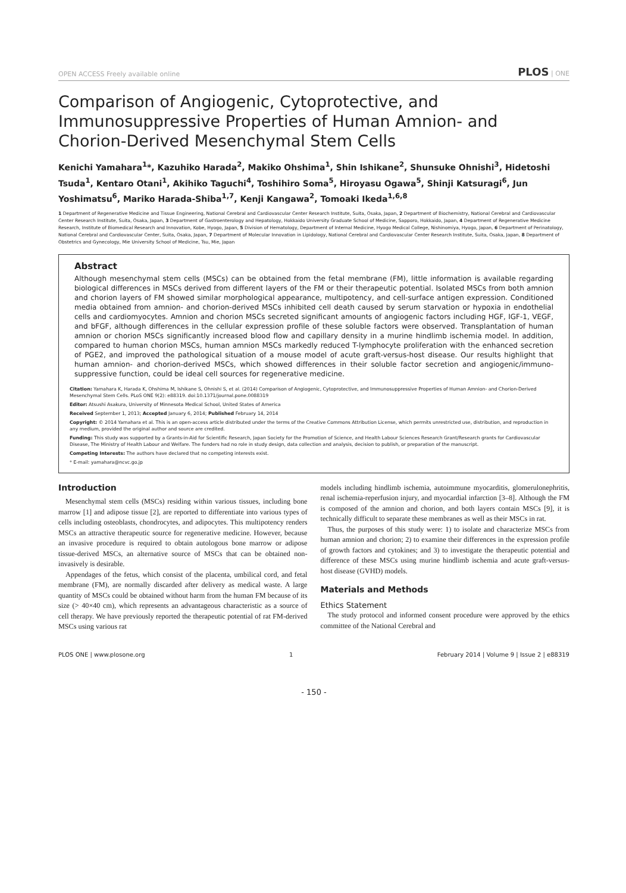OPEN ACCESS Freely available online PLOS | ONE
Comparison of Angiogenic, Cytoprotective, and Immunosuppressive Properties of Human Amnion- and Chorion-Derived Mesenchymal Stem Cells
Kenichi Yamahara<sup>1</sup>*, Kazuhiko Harada<sup>2</sup>, Makiko Ohshima<sup>1</sup>, Shin Ishikane<sup>2</sup>, Shunsuke Ohnishi<sup>3</sup>, Hidetoshi Tsuda<sup>1</sup>, Kentaro Otani<sup>1</sup>, Akihiko Taguchi<sup>4</sup>, Toshihiro Soma<sup>5</sup>, Hiroyasu Ogawa<sup>5</sup>, Shinji Katsuragi<sup>6</sup>, Jun Yoshimatsu<sup>6</sup>, Mariko Harada-Shiba<sup>1,7</sup>, Kenji Kangawa<sup>2</sup>, Tomoaki Ikeda<sup>1,6,8</sup>
1 Department of Regenerative Medicine and Tissue Engineering, National Cerebral and Cardiovascular Center Research Institute, Suita, Osaka, Japan, 2 Department of Biochemistry, National Cerebral and Cardiovascular Center Research Institute, Suita, Osaka, Japan, 3 Department of Gastroenterology and Hepatology, Hokkaido University Graduate School of Medicine, Sapporo, Hokkaido, Japan, 4 Department of Regenerative Medicine Research, Institute of Biomedical Research and Innovation, Kobe, Hyogo, Japan, 5 Division of Hematology, Department of Internal Medicine, Hyogo Medical College, Nishinomiya, Hyogo, Japan, 6 Department of Perinatology, National Cerebral and Cardiovascular Center, Suita, Osaka, Japan, 7 Department of Molecular Innovation in Lipidology, National Cerebral and Cardiovascular Center Research Institute, Suita, Osaka, Japan, 8 Department of Obstetrics and Gynecology, Mie University School of Medicine, Tsu, Mie, Japan
Abstract
Although mesenchymal stem cells (MSCs) can be obtained from the fetal membrane (FM), little information is available regarding biological differences in MSCs derived from different layers of the FM or their therapeutic potential. Isolated MSCs from both amnion and chorion layers of FM showed similar morphological appearance, multipotency, and cell-surface antigen expression. Conditioned media obtained from amnion- and chorion-derived MSCs inhibited cell death caused by serum starvation or hypoxia in endothelial cells and cardiomyocytes. Amnion and chorion MSCs secreted significant amounts of angiogenic factors including HGF, IGF-1, VEGF, and bFGF, although differences in the cellular expression profile of these soluble factors were observed. Transplantation of human amnion or chorion MSCs significantly increased blood flow and capillary density in a murine hindlimb ischemia model. In addition, compared to human chorion MSCs, human amnion MSCs markedly reduced T-lymphocyte proliferation with the enhanced secretion of PGE2, and improved the pathological situation of a mouse model of acute graft-versus-host disease. Our results highlight that human amnion- and chorion-derived MSCs, which showed differences in their soluble factor secretion and angiogenic/immuno-suppressive function, could be ideal cell sources for regenerative medicine.
Citation: Yamahara K, Harada K, Ohshima M, Ishikane S, Ohnishi S, et al. (2014) Comparison of Angiogenic, Cytoprotective, and Immunosuppressive Properties of Human Amnion- and Chorion-Derived Mesenchymal Stem Cells. PLoS ONE 9(2): e88319. doi:10.1371/journal.pone.0088319
Editor: Atsushi Asakura, University of Minnesota Medical School, United States of America
Received September 1, 2013; Accepted January 6, 2014; Published February 14, 2014
Copyright: © 2014 Yamahara et al. This is an open-access article distributed under the terms of the Creative Commons Attribution License, which permits unrestricted use, distribution, and reproduction in any medium, provided the original author and source are credited.
Funding: This study was supported by a Grants-in-Aid for Scientific Research, Japan Society for the Promotion of Science, and Health Labour Sciences Research Grant/Research grants for Cardiovascular Disease, The Ministry of Health Labour and Welfare. The funders had no role in study design, data collection and analysis, decision to publish, or preparation of the manuscript.
Competing Interests: The authors have declared that no competing interests exist.
* E-mail: yamahara@ncvc.go.jp
Introduction
Mesenchymal stem cells (MSCs) residing within various tissues, including bone marrow [1] and adipose tissue [2], are reported to differentiate into various types of cells including osteoblasts, chondrocytes, and adipocytes. This multipotency renders MSCs an attractive therapeutic source for regenerative medicine. However, because an invasive procedure is required to obtain autologous bone marrow or adipose tissue-derived MSCs, an alternative source of MSCs that can be obtained non-invasively is desirable.
Appendages of the fetus, which consist of the placenta, umbilical cord, and fetal membrane (FM), are normally discarded after delivery as medical waste. A large quantity of MSCs could be obtained without harm from the human FM because of its size (> 40×40 cm), which represents an advantageous characteristic as a source of cell therapy. We have previously reported the therapeutic potential of rat FM-derived MSCs using various rat
models including hindlimb ischemia, autoimmune myocarditis, glomerulonephritis, renal ischemia-reperfusion injury, and myocardial infarction [3–8]. Although the FM is composed of the amnion and chorion, and both layers contain MSCs [9], it is technically difficult to separate these membranes as well as their MSCs in rat.
Thus, the purposes of this study were: 1) to isolate and characterize MSCs from human amnion and chorion; 2) to examine their differences in the expression profile of growth factors and cytokines; and 3) to investigate the therapeutic potential and difference of these MSCs using murine hindlimb ischemia and acute graft-versus-host disease (GVHD) models.
Materials and Methods
Ethics Statement
The study protocol and informed consent procedure were approved by the ethics committee of the National Cerebral and
PLOS ONE | www.plosone.org 1 February 2014 | Volume 9 | Issue 2 | e88319
- 150 -